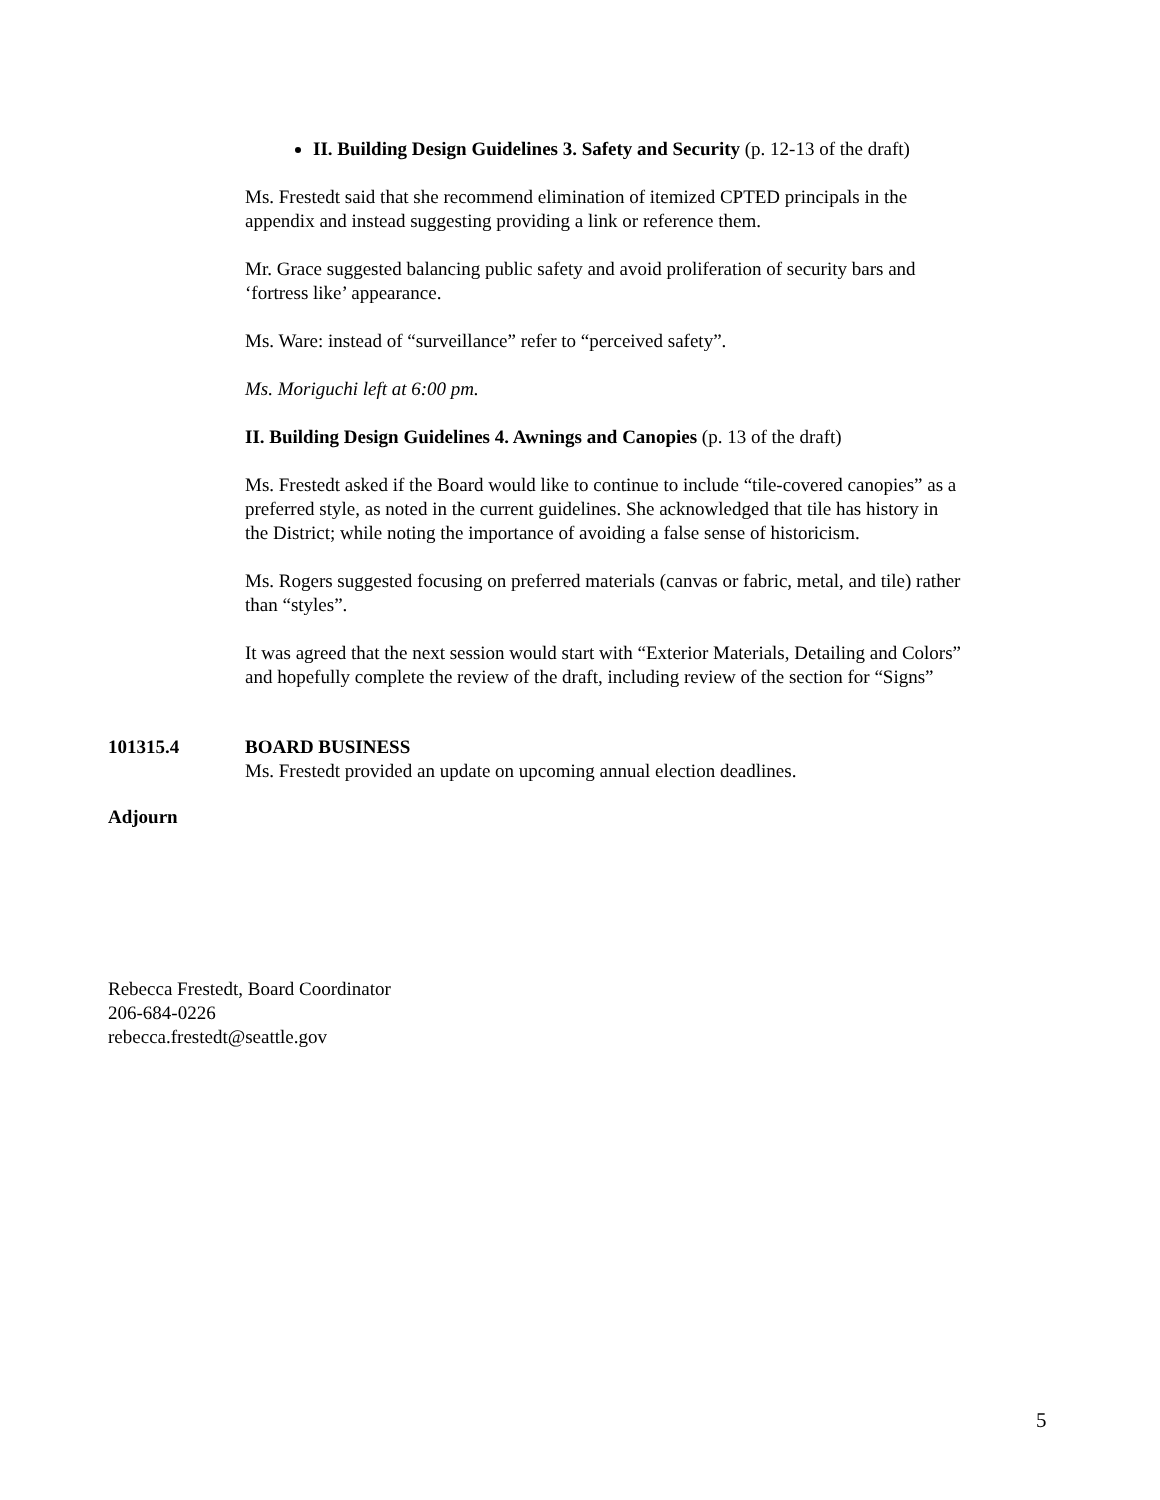II. Building Design Guidelines 3. Safety and Security (p. 12-13 of the draft)
Ms. Frestedt said that she recommend elimination of itemized CPTED principals in the appendix and instead suggesting providing a link or reference them.
Mr. Grace suggested balancing public safety and avoid proliferation of security bars and ‘fortress like’ appearance.
Ms. Ware: instead of “surveillance” refer to “perceived safety”.
Ms. Moriguchi left at 6:00 pm.
II. Building Design Guidelines 4. Awnings and Canopies (p. 13 of the draft)
Ms. Frestedt asked if the Board would like to continue to include “tile-covered canopies” as a preferred style, as noted in the current guidelines. She acknowledged that tile has history in the District; while noting the importance of avoiding a false sense of historicism.
Ms. Rogers suggested focusing on preferred materials (canvas or fabric, metal, and tile) rather than “styles”.
It was agreed that the next session would start with “Exterior Materials, Detailing and Colors” and hopefully complete the review of the draft, including review of the section for “Signs”
101315.4 BOARD BUSINESS
Ms. Frestedt provided an update on upcoming annual election deadlines.
Adjourn
Rebecca Frestedt, Board Coordinator
206-684-0226
rebecca.frestedt@seattle.gov
5